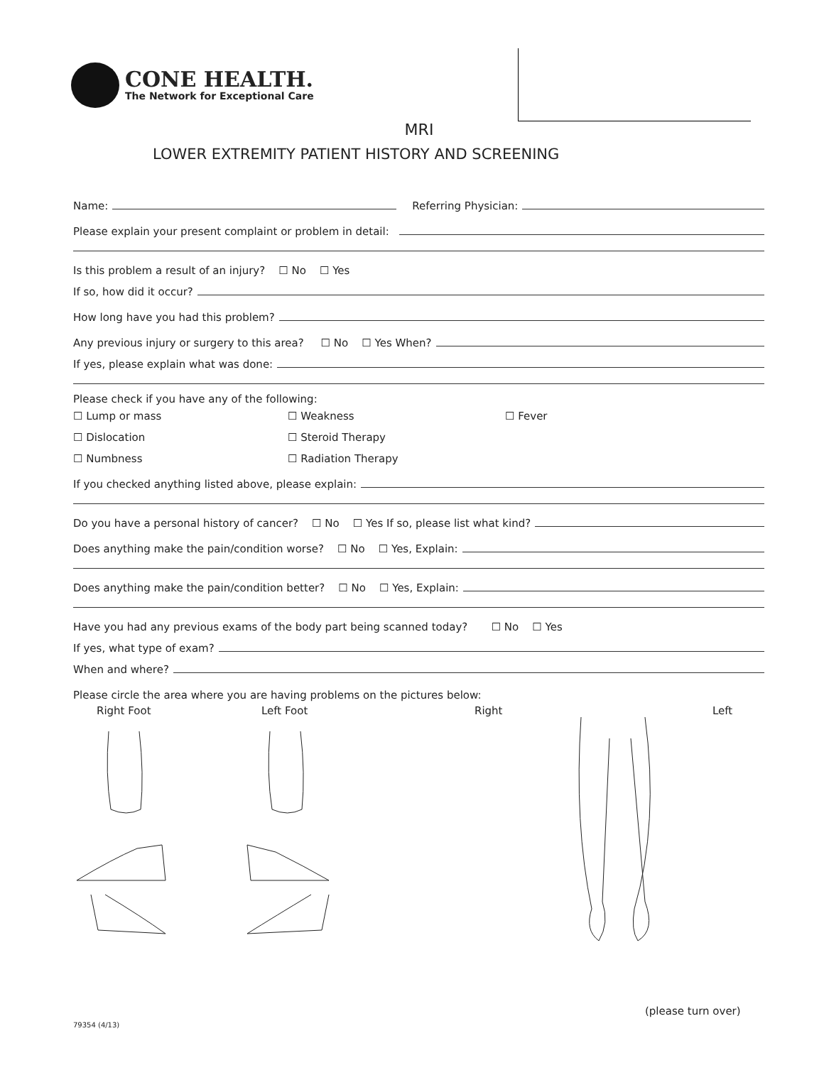CONE HEALTH.
The Network for Exceptional Care
MRI
LOWER EXTREMITY PATIENT HISTORY AND SCREENING
Name: Referring Physician:
Please explain your present complaint or problem in detail:
Is this problem a result of an injury? ☐ No ☐ Yes
If so, how did it occur?
How long have you had this problem?
Any previous injury or surgery to this area? ☐ No ☐ Yes When?
If yes, please explain what was done:
Please check if you have any of the following:
☐ Lump or mass
☐ Weakness
☐ Fever
☐ Dislocation
☐ Steroid Therapy
☐ Numbness
☐ Radiation Therapy
If you checked anything listed above, please explain:
Do you have a personal history of cancer? ☐ No ☐ Yes If so, please list what kind?
Does anything make the pain/condition worse? ☐ No ☐ Yes, Explain:
Does anything make the pain/condition better? ☐ No ☐ Yes, Explain:
Have you had any previous exams of the body part being scanned today? ☐ No ☐ Yes
If yes, what type of exam?
When and where?
Please circle the area where you are having problems on the pictures below:
Right Foot Left Foot Right Left
(please turn over)
79354 (4/13)